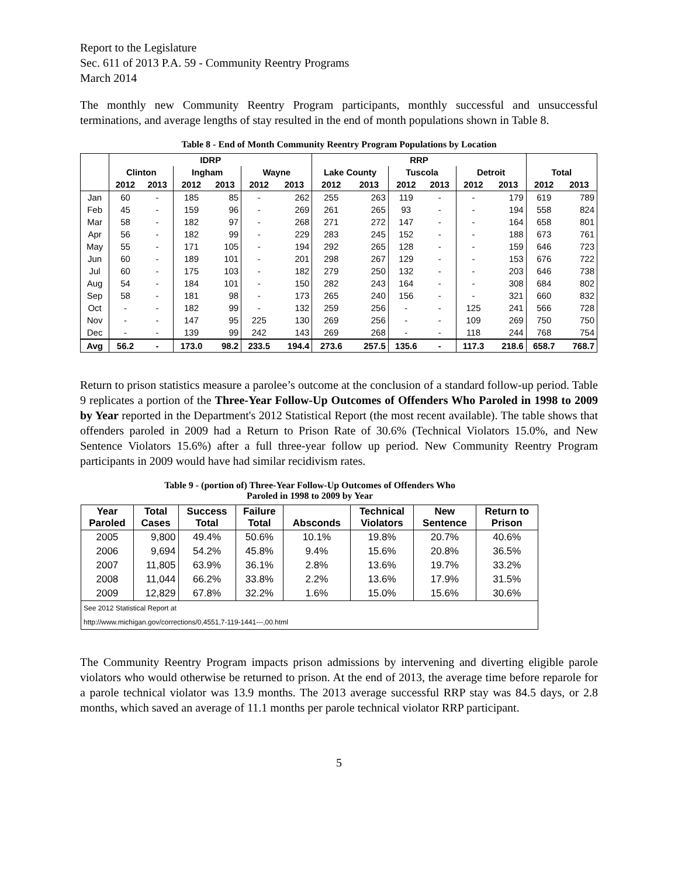Report to the Legislature
Sec. 611 of 2013 P.A. 59 - Community Reentry Programs
March 2014
The monthly new Community Reentry Program participants, monthly successful and unsuccessful terminations, and average lengths of stay resulted in the end of month populations shown in Table 8.
Table 8 - End of Month Community Reentry Program Populations by Location
| | IDRP | | | | | | RRP | | | | | | | |
| --- | --- | --- | --- | --- | --- | --- | --- | --- | --- | --- | --- | --- | --- | --- |
| | Clinton | | Ingham | | Wayne | | Lake County | | Tuscola | | Detroit | | Total | |
| | 2012 | 2013 | 2012 | 2013 | 2012 | 2013 | 2012 | 2013 | 2012 | 2013 | 2012 | 2013 | 2012 | 2013 |
| Jan | 60 | - | 185 | 85 | - | 262 | 255 | 263 | 119 | - | - | 179 | 619 | 789 |
| Feb | 45 | - | 159 | 96 | - | 269 | 261 | 265 | 93 | - | - | 194 | 558 | 824 |
| Mar | 58 | - | 182 | 97 | - | 268 | 271 | 272 | 147 | - | - | 164 | 658 | 801 |
| Apr | 56 | - | 182 | 99 | - | 229 | 283 | 245 | 152 | - | - | 188 | 673 | 761 |
| May | 55 | - | 171 | 105 | - | 194 | 292 | 265 | 128 | - | - | 159 | 646 | 723 |
| Jun | 60 | - | 189 | 101 | - | 201 | 298 | 267 | 129 | - | - | 153 | 676 | 722 |
| Jul | 60 | - | 175 | 103 | - | 182 | 279 | 250 | 132 | - | - | 203 | 646 | 738 |
| Aug | 54 | - | 184 | 101 | - | 150 | 282 | 243 | 164 | - | - | 308 | 684 | 802 |
| Sep | 58 | - | 181 | 98 | - | 173 | 265 | 240 | 156 | - | - | 321 | 660 | 832 |
| Oct | - | - | 182 | 99 | - | 132 | 259 | 256 | - | - | 125 | 241 | 566 | 728 |
| Nov | - | - | 147 | 95 | 225 | 130 | 269 | 256 | - | - | 109 | 269 | 750 | 750 |
| Dec | - | - | 139 | 99 | 242 | 143 | 269 | 268 | - | - | 118 | 244 | 768 | 754 |
| Avg | 56.2 | - | 173.0 | 98.2 | 233.5 | 194.4 | 273.6 | 257.5 | 135.6 | - | 117.3 | 218.6 | 658.7 | 768.7 |
Return to prison statistics measure a parolee’s outcome at the conclusion of a standard follow-up period. Table 9 replicates a portion of the Three-Year Follow-Up Outcomes of Offenders Who Paroled in 1998 to 2009 by Year reported in the Department's 2012 Statistical Report (the most recent available). The table shows that offenders paroled in 2009 had a Return to Prison Rate of 30.6% (Technical Violators 15.0%, and New Sentence Violators 15.6%) after a full three-year follow up period. New Community Reentry Program participants in 2009 would have had similar recidivism rates.
Table 9 - (portion of) Three-Year Follow-Up Outcomes of Offenders Who
Paroled in 1998 to 2009 by Year
| Year Paroled | Total Cases | Success Total | Failure Total | Absconds | Technical Violators | New Sentence | Return to Prison |
| --- | --- | --- | --- | --- | --- | --- | --- |
| 2005 | 9,800 | 49.4% | 50.6% | 10.1% | 19.8% | 20.7% | 40.6% |
| 2006 | 9,694 | 54.2% | 45.8% | 9.4% | 15.6% | 20.8% | 36.5% |
| 2007 | 11,805 | 63.9% | 36.1% | 2.8% | 13.6% | 19.7% | 33.2% |
| 2008 | 11,044 | 66.2% | 33.8% | 2.2% | 13.6% | 17.9% | 31.5% |
| 2009 | 12,829 | 67.8% | 32.2% | 1.6% | 15.0% | 15.6% | 30.6% |
| See 2012 Statistical Report at | | | | | | | |
| http://www.michigan.gov/corrections/0,4551,7-119-1441---,00.html | | | | | | | |
The Community Reentry Program impacts prison admissions by intervening and diverting eligible parole violators who would otherwise be returned to prison. At the end of 2013, the average time before reparole for a parole technical violator was 13.9 months. The 2013 average successful RRP stay was 84.5 days, or 2.8 months, which saved an average of 11.1 months per parole technical violator RRP participant.
5